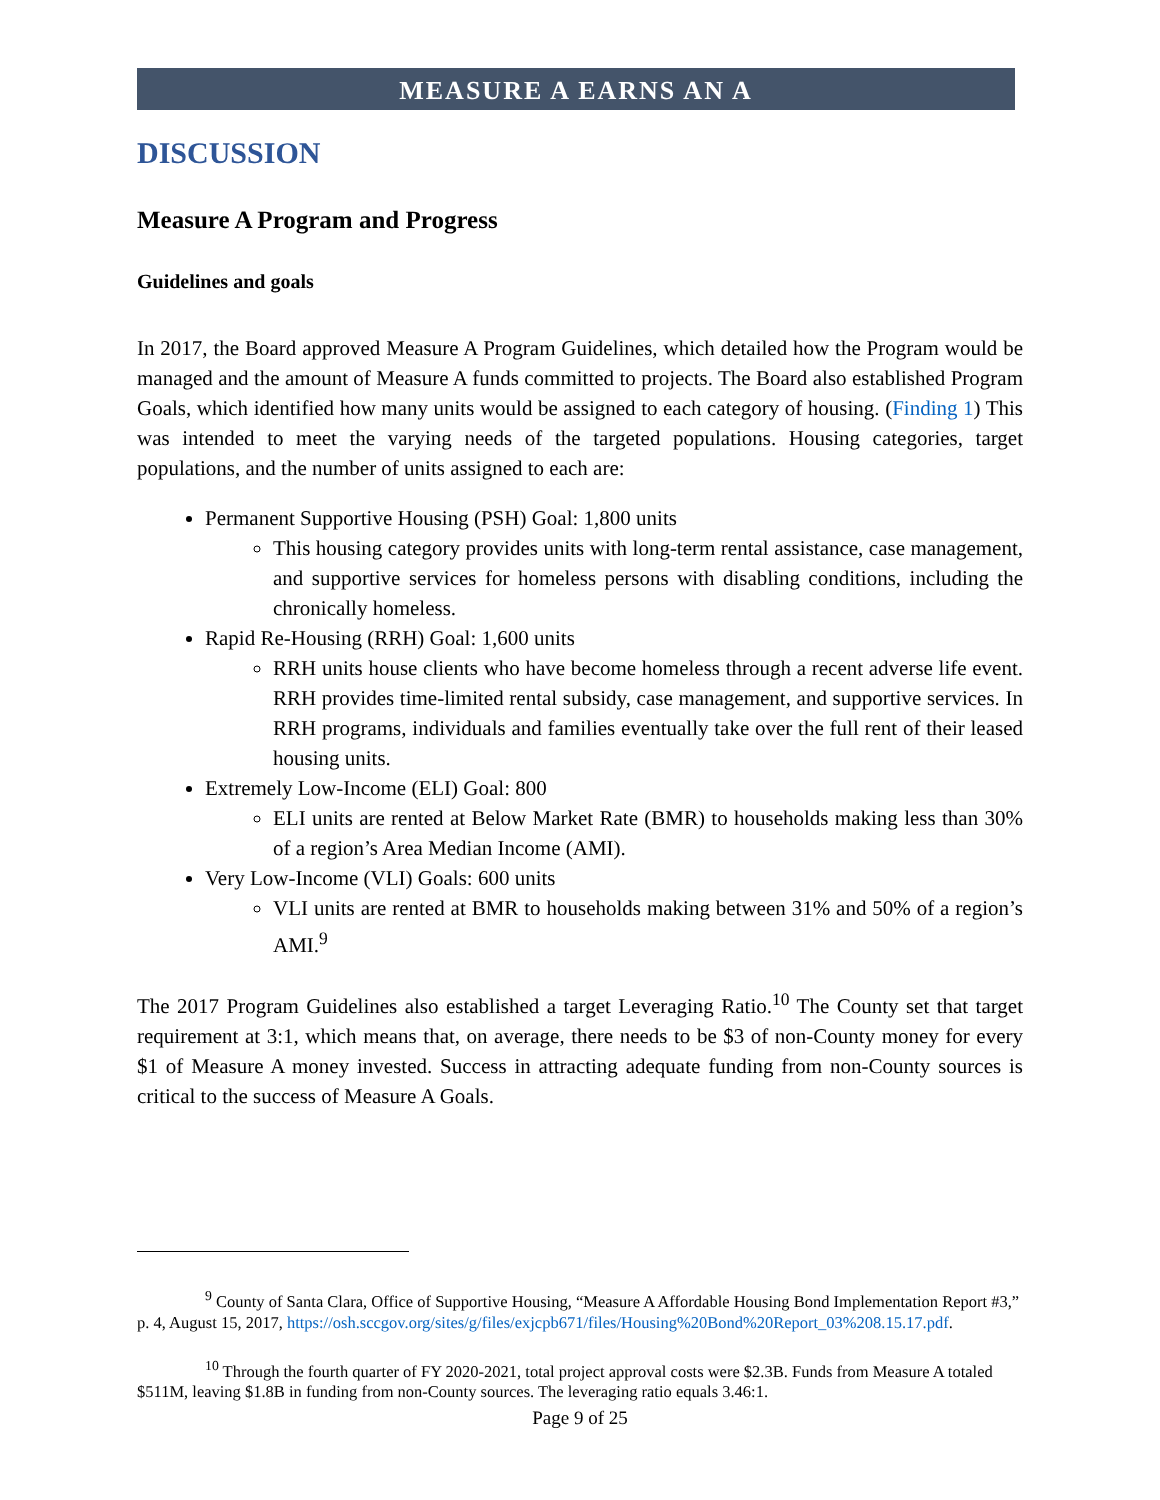MEASURE A EARNS AN A
DISCUSSION
Measure A Program and Progress
Guidelines and goals
In 2017, the Board approved Measure A Program Guidelines, which detailed how the Program would be managed and the amount of Measure A funds committed to projects. The Board also established Program Goals, which identified how many units would be assigned to each category of housing. (Finding 1) This was intended to meet the varying needs of the targeted populations. Housing categories, target populations, and the number of units assigned to each are:
Permanent Supportive Housing (PSH) Goal: 1,800 units
This housing category provides units with long-term rental assistance, case management, and supportive services for homeless persons with disabling conditions, including the chronically homeless.
Rapid Re-Housing (RRH) Goal: 1,600 units
RRH units house clients who have become homeless through a recent adverse life event. RRH provides time-limited rental subsidy, case management, and supportive services. In RRH programs, individuals and families eventually take over the full rent of their leased housing units.
Extremely Low-Income (ELI) Goal: 800
ELI units are rented at Below Market Rate (BMR) to households making less than 30% of a region’s Area Median Income (AMI).
Very Low-Income (VLI) Goals: 600 units
VLI units are rented at BMR to households making between 31% and 50% of a region’s AMI.<sup>9</sup>
The 2017 Program Guidelines also established a target Leveraging Ratio.<sup>10</sup> The County set that target requirement at 3:1, which means that, on average, there needs to be $3 of non-County money for every $1 of Measure A money invested. Success in attracting adequate funding from non-County sources is critical to the success of Measure A Goals.
<sup>9</sup> County of Santa Clara, Office of Supportive Housing, “Measure A Affordable Housing Bond Implementation Report #3,” p. 4, August 15, 2017, https://osh.sccgov.org/sites/g/files/exjcpb671/files/Housing%20Bond%20Report_03%208.15.17.pdf.
<sup>10</sup> Through the fourth quarter of FY 2020-2021, total project approval costs were $2.3B. Funds from Measure A totaled $511M, leaving $1.8B in funding from non-County sources. The leveraging ratio equals 3.46:1.
Page 9 of 25